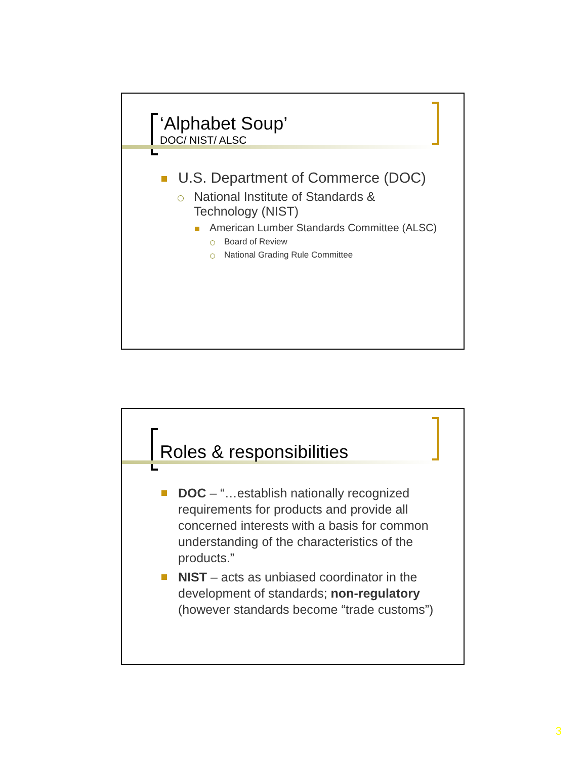‘Alphabet Soup’
DOC/ NIST/ ALSC
U.S. Department of Commerce (DOC)
National Institute of Standards & Technology (NIST)
American Lumber Standards Committee (ALSC)
Board of Review
National Grading Rule Committee
Roles & responsibilities
DOC – “…establish nationally recognized requirements for products and provide all concerned interests with a basis for common understanding of the characteristics of the products.”
NIST – acts as unbiased coordinator in the development of standards; non-regulatory (however standards become “trade customs”)
3